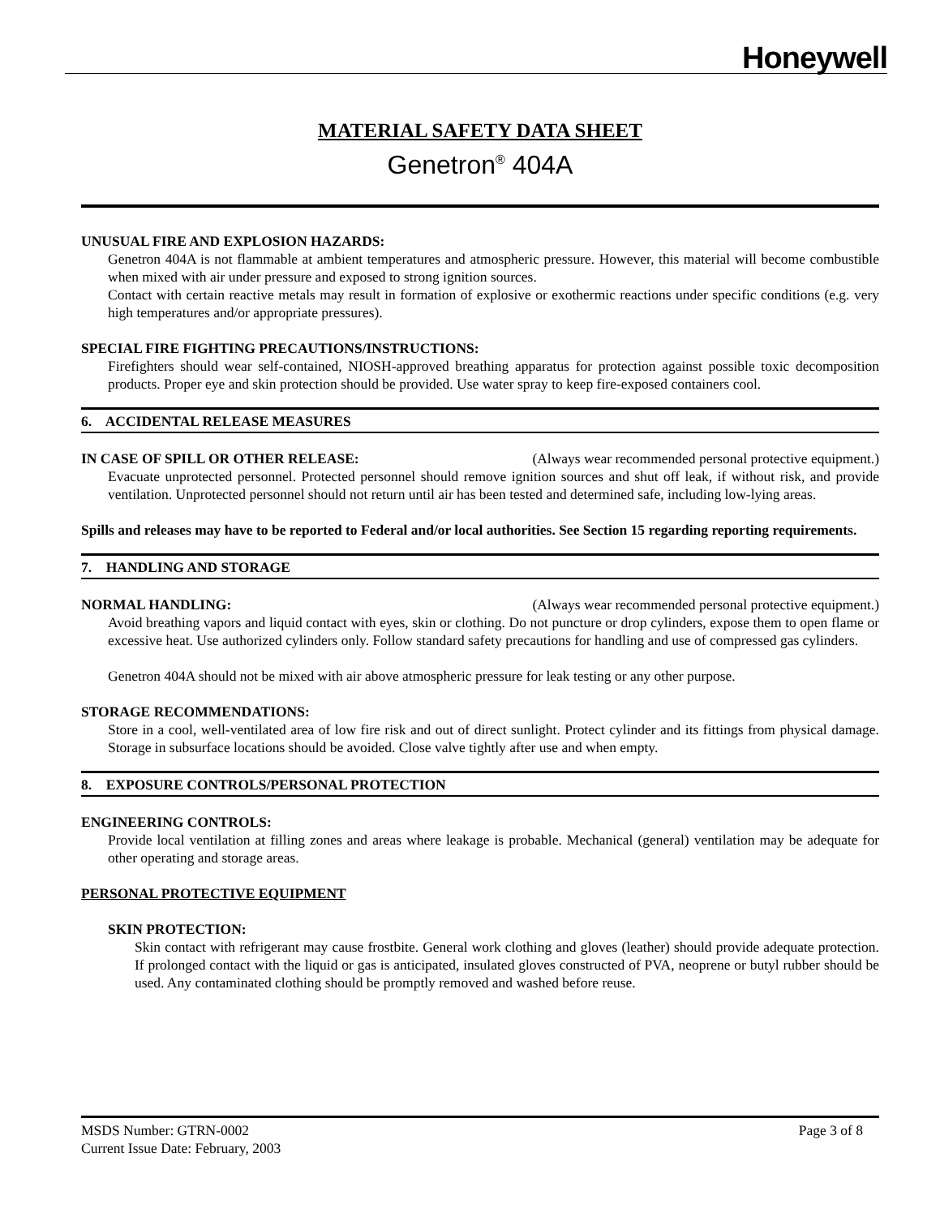Honeywell
MATERIAL SAFETY DATA SHEET
Genetron<sup>®</sup> 404A
UNUSUAL FIRE AND EXPLOSION HAZARDS:
Genetron 404A is not flammable at ambient temperatures and atmospheric pressure. However, this material will become combustible when mixed with air under pressure and exposed to strong ignition sources.
Contact with certain reactive metals may result in formation of explosive or exothermic reactions under specific conditions (e.g. very high temperatures and/or appropriate pressures).
SPECIAL FIRE FIGHTING PRECAUTIONS/INSTRUCTIONS:
Firefighters should wear self-contained, NIOSH-approved breathing apparatus for protection against possible toxic decomposition products. Proper eye and skin protection should be provided. Use water spray to keep fire-exposed containers cool.
6. ACCIDENTAL RELEASE MEASURES
IN CASE OF SPILL OR OTHER RELEASE: (Always wear recommended personal protective equipment.)
Evacuate unprotected personnel. Protected personnel should remove ignition sources and shut off leak, if without risk, and provide ventilation. Unprotected personnel should not return until air has been tested and determined safe, including low-lying areas.
Spills and releases may have to be reported to Federal and/or local authorities. See Section 15 regarding reporting requirements.
7. HANDLING AND STORAGE
NORMAL HANDLING: (Always wear recommended personal protective equipment.)
Avoid breathing vapors and liquid contact with eyes, skin or clothing. Do not puncture or drop cylinders, expose them to open flame or excessive heat. Use authorized cylinders only. Follow standard safety precautions for handling and use of compressed gas cylinders.
Genetron 404A should not be mixed with air above atmospheric pressure for leak testing or any other purpose.
STORAGE RECOMMENDATIONS:
Store in a cool, well-ventilated area of low fire risk and out of direct sunlight. Protect cylinder and its fittings from physical damage. Storage in subsurface locations should be avoided. Close valve tightly after use and when empty.
8. EXPOSURE CONTROLS/PERSONAL PROTECTION
ENGINEERING CONTROLS:
Provide local ventilation at filling zones and areas where leakage is probable. Mechanical (general) ventilation may be adequate for other operating and storage areas.
PERSONAL PROTECTIVE EQUIPMENT
SKIN PROTECTION:
Skin contact with refrigerant may cause frostbite. General work clothing and gloves (leather) should provide adequate protection. If prolonged contact with the liquid or gas is anticipated, insulated gloves constructed of PVA, neoprene or butyl rubber should be used. Any contaminated clothing should be promptly removed and washed before reuse.
MSDS Number: GTRN-0002 Page 3 of 8
Current Issue Date: February, 2003